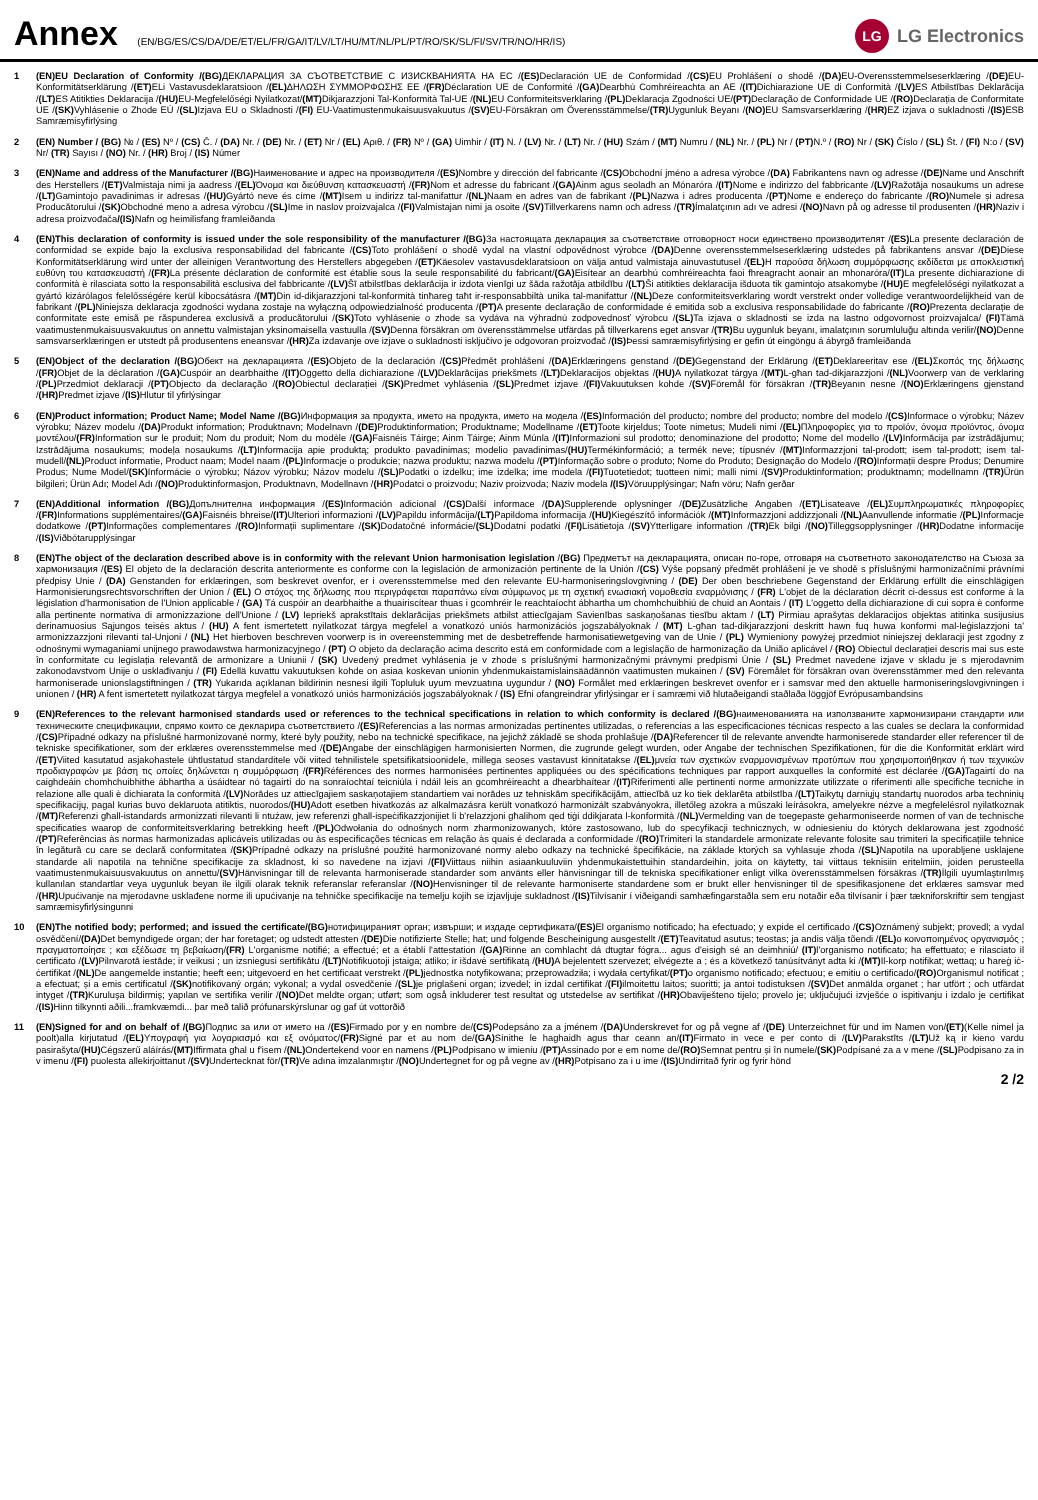Annex (EN/BG/ES/CS/DA/DE/ET/EL/FR/GA/IT/LV/LT/HU/MT/NL/PL/PT/RO/SK/SL/FI/SV/TR/NO/HR/IS)
LG
LG Electronics
1 (EN)EU Declaration of Conformity /(BG) ДЕКЛАРАЦИЯ ЗА СЪОТВЕТСТВИЕ С ИЗИСКВАНИЯТА НА ЕС /(ES) Declaración UE de Conformidad /(CS) EU Prohlášení o shodě /(DA) EU-Overensstemmelseserklæring /(DE) EU-Konformitätserklärung /(ET) ELi Vastavusdeklaratsioon /(EL) ΔΗΛΩΣΗ ΣΥΜΜΟΡΦΩΣΗΣ ΕΕ /(FR) Déclaration UE de Conformité /(GA) Dearbhú Comhréireachta an AE /(IT) Dichiarazione UE di Conformità /(LV) ES Atbilstības Deklarācija /(LT) ES Atitikties Deklaracija /(HU) EU-Megfelelőségi Nyilatkozat/(MT) Dikjarazzjoni Tal-Konformità Tal-UE /(NL) EU Conformiteitsverklaring /(PL) Deklaracja Zgodności UE/(PT) Declaração de Conformidade UE /(RO) Declarația de Conformitate UE /(SK) Vyhlásenie o Zhode EÚ /(SL) Izjava EU o Skladnosti /(FI) EU-Vaatimustenmukaisuusvakuutus /(SV) EU-Försäkran om Överensstämmelse/(TR) Uygunluk Beyanı /(NO) EU Samsvarserklæring /(HR) EZ izjava o sukladnosti /(IS) ESB Samræmisyfirlýsing
2 (EN) Number / (BG) № / (ES) Nº / (CS) Č. / (DA) Nr. / (DE) Nr. / (ET) Nr / (EL) Αριθ. / (FR) Nº / (GA) Uimhir / (IT) N. / (LV) Nr. / (LT) Nr. / (HU) Szám / (MT) Numru / (NL) Nr. / (PL) Nr / (PT) N.º / (RO) Nr / (SK) Číslo / (SL) Št. / (FI) N:o / (SV) Nr/ (TR) Sayısı / (NO) Nr. / (HR) Broj / (IS) Númer
3 (EN)Name and address of the Manufacturer /(BG) Наименование и адрес на производителя /(ES) Nombre y dirección del fabricante /(CS) Obchodní jméno a adresa výrobce /(DA) Fabrikantens navn og adresse /(DE) Name und Anschrift des Herstellers /(ET) Valmistaja nimi ja aadress /(EL) Όνομα και διεύθυνση κατασκευαστή /(FR) Nom et adresse du fabricant /(GA) Ainm agus seoladh an Mónaróra /(IT) Nome e indirizzo del fabbricante /(LV) Ražotāja nosaukums un adrese /(LT) Gamintojo pavadinimas ir adresas /(HU) Gyártó neve és címe /(MT) Isem u indirizz tal-manifattur /(NL) Naam en adres van de fabrikant /(PL) Nazwa i adres producenta /(PT) Nome e endereço do fabricante /(RO) Numele și adresa Producătorului /(SK) Obchodné meno a adresa výrobcu /(SL) Ime in naslov proizvajalca /(FI) Valmistajan nimi ja osoite /(SV) Tillverkarens namn och adress /(TR) İmalatçının adı ve adresi /(NO) Navn på og adresse til produsenten /(HR) Naziv i adresa proizvođača/(IS) Nafn og heimilisfang framleiðanda
4 (EN)This declaration of conformity is issued under the sole responsibility of the manufacturer /(BG) За настоящата декларация за съответствие отговорност носи единствено производителят /(ES) La presente declaración de conformidad se expide bajo la exclusiva responsabilidad del fabricante /(CS) Toto prohlášení o shodě vydal na vlastní odpovědnost výrobce /(DA) Denne overensstemmelseserklæring udstedes på fabrikantens ansvar /(DE) Diese Konformitätserklärung wird unter der alleinigen Verantwortung des Herstellers abgegeben /(ET) Käesolev vastavusdeklaratsioon on välja antud valmistaja ainuvastutusel /(EL) Η παρούσα δήλωση συμμόρφωσης εκδίδεται με αποκλειστική ευθύνη του κατασκευαστή /(FR) La présente déclaration de conformité est établie sous la seule responsabilité du fabricant/(GA) Eisítear an dearbhú comhréireachta faoi fhreagracht aonair an mhonaróra/(IT) La presente dichiarazione di conformità è rilasciata sotto la responsabilità esclusiva del fabbricante /(LV) Šī atbilstības deklarācija ir izdota vienīgi uz šāda ražotāja atbildību /(LT) Ši atitikties deklaracija išduota tik gamintojo atsakomybe /(HU) E megfelelőségi nyilatkozat a gyártó kizárólagos felelősségére kerül kibocsátásra /(MT) Din id-dikjarazzjoni tal-konformità tinħareg taħt ir-responsabbiltà unika tal-manifattur /(NL) Deze conformiteitsverklaring wordt verstrekt onder volledige verantwoordelijkheid van de fabrikant /(PL) Niniejsza deklaracja zgodności wydana zostaje na wyłączną odpowiedzialność producenta /(PT) A presente declaração de conformidade é emitida sob a exclusiva responsabilidade do fabricante /(RO) Prezenta declarație de conformitate este emisă pe răspunderea exclusivă a producătorului /(SK) Toto vyhlásenie o zhode sa vydáva na výhradnú zodpovednosť výrobcu /(SL) Ta izjava o skladnosti se izda na lastno odgovornost proizvajalca/ (FI) Tämä vaatimustenmukaisuusvakuutus on annettu valmistajan yksinomaisella vastuulla /(SV) Denna försäkran om överensstämmelse utfärdas på tillverkarens eget ansvar /(TR) Bu uygunluk beyanı, imalatçının sorumluluğu altında verilir/(NO) Denne samsvarserklæringen er utstedt på produsentens eneansvar /(HR) Za izdavanje ove izjave o sukladnosti isključivo je odgovoran proizvođač /(IS) Þessi samræmisyfirlýsing er gefin út eingöngu á ábyrgð framleiðanda
5 (EN)Object of the declaration /(BG) Обект на декларацията /(ES) Objeto de la declaración /(CS) Předmět prohlášení /(DA) Erklæringens genstand /(DE) Gegenstand der Erklärung /(ET) Deklareeritav ese /(EL) Σκοπός της δήλωσης /(FR) Objet de la déclaration /(GA) Cuspóir an dearbhaithe /(IT) Oggetto della dichiarazione /(LV) Deklarācijas priekšmets /(LT) Deklaracijos objektas /(HU) A nyilatkozat tárgya /(MT) L-għan tad-dikjarazzjoni /(NL) Voorwerp van de verklaring /(PL) Przedmiot deklaracji /(PT) Objecto da declaração /(RO) Obiectul declarației /(SK) Predmet vyhlásenia /(SL) Predmet izjave /(FI) Vakuutuksen kohde /(SV) Föremål för försäkran /(TR) Beyanın nesne /(NO) Erklæringens gjenstand /(HR) Predmet izjave /(IS) Hlutur til yfirlýsingar
6 (EN)Product information; Product Name; Model Name /(BG) Информация за продукта, името на продукта, името на модела /(ES) Información del producto; nombre del producto; nombre del modelo /(CS) Informace o výrobku; Název výrobku; Název modelu /(DA) Produkt information; Produktnavn; Modelnavn /(DE) Produktinformation; Produktname; Modellname /(ET) Toote kirjeldus; Toote nimetus; Mudeli nimi /(EL) Πληροφορίες για το προϊόν, όνομα προϊόντος, όνομα μοντέλου/(FR) Information sur le produit; Nom du produit; Nom du modèle /(GA) Faisnéis Táirge; Ainm Táirge; Ainm Múnla /(IT) Informazioni sul prodotto; denominazione del prodotto; Nome del modello /(LV) Informācija par izstrādājumu; Izstrādājuma nosaukums; modeļa nosaukums /(LT) Informacija apie produktą; produkto pavadinimas; modelio pavadinimas/(HU) Termékinformáció; a termék neve; típusnév /(MT) Informazzjoni tal-prodott; isem tal-prodott; isem tal-mudell/(NL) Product informatie, Product naam; Model naam /(PL) Informacje o produkcie; nazwa produktu; nazwa modelu /(PT) Informação sobre o produto; Nome do Produto; Designação do Modelo /(RO) Informații despre Produs; Denumire Produs; Nume Model/(SK) Informácie o výrobku; Názov výrobku; Názov modelu /(SL) Podatki o izdelku; ime izdelka; ime modela /(FI) Tuotetiedot; tuotteen nimi; malli nimi /(SV) Produktinformation; produktnamn; modellnamn /(TR) Ürün bilgileri; Ürün Adı; Model Adı /(NO) Produktinformasjon, Produktnavn, Modellnavn /(HR) Podatci o proizvodu; Naziv proizvoda; Naziv modela /(IS) Vöruupplýsingar; Nafn vöru; Nafn gerðar
7 (EN)Additional information /(BG) Допълнителна информация /(ES) Información adicional /(CS) Další informace /(DA) Supplerende oplysninger /(DE) Zusätzliche Angaben /(ET) Lisateave /(EL) Συμπληρωματικές πληροφορίες /(FR) Informations supplémentaires/(GA) Faisnéis bhreise/(IT) Ulteriori informazioni /(LV) Papildu informācija/(LT) Papildoma informacija /(HU) Kiegészítő információk /(MT) Informazzjoni addizzjonali /(NL) Aanvullende informatie /(PL) Informacje dodatkowe /(PT) Informações complementares /(RO) Informații suplimentare /(SK) Dodatočné informácie/(SL) Dodatni podatki /(FI) Lisätietoja /(SV) Ytterligare information /(TR) Ek bilgi /(NO) Tilleggsopplysninger /(HR) Dodatne informacije /(IS) Viðbótarupplýsingar
8 (EN)The object of the declaration described above is in conformity with the relevant Union harmonisation legislation /(BG) Предметът на декларацията, описан по-горе, отговаря на съответното законодателство на Съюза за хармонизация /(ES) El objeto de la declaración descrita anteriormente es conforme con la legislación de armonización pertinente de la Unión /(CS) Výše popsaný předmět prohlášení je ve shodě s příslušnými harmonizačními právními předpisy Unie / (DA) Genstanden for erklæringen, som beskrevet ovenfor, er i overensstemmelse med den relevante EU-harmoniseringslovgivning / (DE) Der oben beschriebene Gegenstand der Erklärung erfüllt die einschlägigen Harmonisierungsrechtsvorschriften der Union / (EL) Ο στόχος της δήλωσης που περιγράφεται παραπάνω είναι σύμφωνος με τη σχετική ενωσιακή νομοθεσία εναρμόνισης / (FR) L'objet de la déclaration décrit ci-dessus est conforme à la législation d'harmonisation de l'Union applicable / (GA) Tá cuspóir an dearbhaithe a thuairiscítear thuas i gcomhréir le reachtaíocht ábhartha um chomhchuibhiú de chuid an Aontais / (IT) L'oggetto della dichiarazione di cui sopra è conforme alla pertinente normativa di armonizzazione dell'Unione / (LV) Iepriekš aprakstītais deklarācijas priekšmets atbilst attiecīgajam Savienības saskaņošanas tiesību aktam / (LT) Pirmiau aprašytas deklaracijos objektas atitinka susijusius derinamuosius Sąjungos teisės aktus / (HU) A fent ismertetett nyilatkozat tárgya megfelel a vonatkozó uniós harmonizációs jogszabályoknak / (MT) L-għan tad-dikjarazzjoni deskritt hawn fuq huwa konformi mal-leġislazzjoni ta' armonizzazzjoni rilevanti tal-Unjoni / (NL) Het hierboven beschreven voorwerp is in overeenstemming met de desbetreffende harmonisatiewetgeving van de Unie / (PL) Wymieniony powyżej przedmiot niniejszej deklaracji jest zgodny z odnośnymi wymaganiami unijnego prawodawstwa harmonizacyjnego / (PT) O objeto da declaração acima descrito está em conformidade com a legislação de harmonização da União aplicável / (RO) Obiectul declarației descris mai sus este în conformitate cu legislația relevantă de armonizare a Uniunii / (SK) Uvedený predmet vyhlásenia je v zhode s príslušnými harmonizačnými právnymi predpismi Únie / (SL) Predmet navedene izjave v skladu je s mjerodavnim zakonodavstvom Unije o usklađivanju / (FI) Edellä kuvattu vakuutuksen kohde on asiaa koskevan unionin yhdenmukaistamislainsäädännön vaatimusten mukainen / (SV) Föremålet för försäkran ovan överensstämmer med den relevanta harmoniserade unionslagstiftningen / (TR) Yukarıda açıklanan bildirinin nesnesi ilgili Topluluk uyum mevzuatına uygundur / (NO) Formålet med erklæringen beskrevet ovenfor er i samsvar med den aktuelle harmoniseringslovgivningen i unionen / (HR) A fent ismertetett nyilatkozat tárgya megfelel a vonatkozó uniós harmonizációs jogszabályoknak / (IS) Efni ofangreindrar yfirlýsingar er í samræmi við hlutaðeigandi staðlaða löggjöf Evrópusambandsins
9 (EN)References to the relevant harmonised standards used or references to the technical specifications in relation to which conformity is declared /(BG) наименованията на използваните хармонизирани стандарти или техническите спецификации, спрямо които се декларира съответствието /(ES) Referencias a las normas armonizadas pertinentes utilizadas, o referencias a las especificaciones técnicas respecto a las cuales se declara la conformidad /(CS) Případné odkazy na příslušné harmonizované normy, které byly použity, nebo na technické specifikace, na jejichž základě se shoda prohlašuje /(DA) Referencer til de relevante anvendte harmoniserede standarder eller referencer til de tekniske specifikationer, som der erklæres overensstemmelse med /(DE) Angabe der einschlägigen harmonisierten Normen, die zugrunde gelegt wurden, oder Angabe der technischen Spezifikationen, für die die Konformität erklärt wird /(ET) Viited kasutatud asjakohastele ühtlustatud standarditele või viited tehnilistele spetsifikatsioonidele, millega seoses vastavust kinnitatakse /(EL) μνεία των σχετικών εναρμονισμένων προτύπων που χρησιμοποιήθηκαν ή των τεχνικών προδιαγραφών με βάση τις οποίες δηλώνεται η συμμόρφωση /(FR) Références des normes harmonisées pertinentes appliquées ou des spécifications techniques par rapport auxquelles la conformité est déclarée /(GA) Tagairtí do na caighdeáin chomhchuibhithe ábhartha a úsáidtear nó tagairtí do na sonraíochtaí teicniúla i ndáil leis an gcomhréireacht a dhearbhaítear /(IT) Riferimenti alle pertinenti norme armonizzate utilizzate o riferimenti alle specifiche tecniche in relazione alle quali è dichiarata la conformità /(LV) Norādes uz attiecīgajiem saskaņotajiem standartiem vai norādes uz tehniskām specifikācijām, attiecībā uz ko tiek deklarēta atbilstība /(LT) Taikytų darniųjų standartų nuorodos arba techninių specifikacijų, pagal kurias buvo deklaruota atitiktis, nuorodos/(HU) Adott esetben hivatkozás az alkalmazásra került vonatkozó harmonizált szabványokra, illetőleg azokra a műszaki leírásokra, amelyekre nézve a megfelelésrol nyilatkoznak /(MT) Referenzi għall-istandards armonizzati rilevanti li ntużaw, jew referenzi għall-ispeċifikazzjonijiet li b'relazzjoni għalihom qed tiġi ddikjarata l-konformità /(NL) Vermelding van de toegepaste geharmoniseerde normen of van de technische specificaties waarop de conformiteitsverklaring betrekking heeft /(PL) Odwołania do odnośnych norm zharmonizowanych, które zastosowano, lub do specyfikacji technicznych, w odniesieniu do których deklarowana jest zgodność /(PT) Referências às normas harmonizadas aplicáveis utilizadas ou às especificações técnicas em relação às quais é declarada a conformidade /(RO) Trimiteri la standardele armonizate relevante folosite sau trimiteri la specificațiile tehnice în legătură cu care se declară conformitatea /(SK) Prípadné odkazy na príslušné použité harmonizované normy alebo odkazy na technické špecifikácie, na základe ktorých sa vyhlasuje zhoda /(SL) Napotila na uporabljene usklajene standarde ali napotila na tehnične specifikacije za skladnost, ki so navedene na izjavi /(FI) Viittaus niihin asiaankuuluviin yhdenmukaistettuihin standardeihin, joita on käytetty, tai viittaus teknisiin eritelmiin, joiden perusteella vaatimustenmukaisuusvakuutus on annettu/(SV) Hänvisningar till de relevanta harmoniserade standarder som använts eller hänvisningar till de tekniska specifikationer enligt vilka överensstämmelsen försäkras /(TR) İlgili uyumlaştırılmış kullanılan standartlar veya uygunluk beyan ile ilgili olarak teknik referanslar referanslar /(NO) Henvisninger til de relevante harmoniserte standardene som er brukt eller henvisninger til de spesifikasjonene det erklæres samsvar med /(HR) Upućivanje na mjerodavne usklađene norme ili upućivanje na tehničke specifikacije na temelju kojih se izjavljuje sukladnost /(IS) Tilvísanir í viðeigandi samhæfingarstaðla sem eru notaðir eða tilvísanir í þær tækniforskriftir sem tengjast samræmisyfirlýsingunni
10 (EN)The notified body; performed; and issued the certificate/(BG) нотифицираният орган; извърши; и издаде сертификата/(ES) El organismo notificado; ha efectuado; y expide el certificado /(CS) Oznámený subjekt; provedl; a vydal osvědčení/(DA) Det bemyndigede organ; der har foretaget; og udstedt attesten /(DE) Die notifizierte Stelle; hat; und folgende Bescheinigung ausgestellt /(ET) Teavitatud asutus; teostas; ja andis välja tõendi /(EL) ο κοινοποιημένος οργανισμός ; πραγματοποίησε ; και εξέδωσε τη βεβαίωση/(FR) L'organisme notifié; a effectué; et a établi l'attestation /(GA) Rinne an comhlacht dá dtugtar fógra... agus d'eisigh sé an deimhniú/ (IT) l'organismo notificato; ha effettuato; e rilasciato il certificato /(LV) Pilnvarotā iestāde; ir veikusi ; un izsniegusi sertifikātu /(LT) Notifikuotoji įstaiga; atliko; ir išdavė sertifikatą /(HU) A bejelentett szervezet; elvégezte a ; és a következő tanúsítványt adta ki /(MT) Il-korp notifikat; wettaq; u ħareġ iċ-ċertifikat /(NL) De aangemelde instantie; heeft een; uitgevoerd en het certificaat verstrekt /(PL) jednostka notyfikowana; przeprowadziła; i wydała certyfikat/(PT) o organismo notificado; efectuou; e emitiu o certificado/(RO) Organismul notificat ; a efectuat; și a emis certificatul /(SK) notifikovaný orgán; vykonal; a vydal osvedčenie /(SL) je priglašeni organ; izvedel; in izdal certifikat /(FI) ilmoitettu laitos; suoritti; ja antoi todistuksen /(SV) Det anmälda organet ; har utfört ; och utfärdat intyget /(TR) Kuruluşa bildirmiş; yapılan ve sertifika verilir /(NO) Det meldte organ; utført; som også inkluderer test resultat og utstedelse av sertifikat /(HR) Obaviješteno tijelo; provelo je; uključujući izvješće o ispitivanju i izdalo je certifikat /(IS) Hinn tilkynnti aðili...framkvæmdi... þar með talið prófunarskýrslunar og gaf út vottorðið
11 (EN)Signed for and on behalf of /(BG) Подпис за или от името на /(ES) Firmado por y en nombre de/(CS) Podepsáno za a jménem /(DA) Underskrevet for og på vegne af /(DE) Unterzeichnet für und im Namen von/(ET)(Kelle nimel ja poolt)alla kirjutatud /(EL) Υπογραφή για λογαριασμό και εξ ονόματος/(FR) Signé par et au nom de/(GA) Sínithe le haghaidh agus thar ceann an/(IT) Firmato in vece e per conto di /(LV) Parakstīts /(LT) Už ką ir kieno vardu pasirašyta/(HU) Cégszerű aláírás/(MT) Iffirmata għal u f'isem /(NL) Ondertekend voor en namens /(PL) Podpisano w imieniu /(PT) Assinado por e em nome de/(RO) Semnat pentru și în numele/(SK) Podpísané za a v mene /(SL) Podpisano za in v imenu /(FI) puolesta allekirjoittanut /(SV) Undertecknat för/(TR) Ve adına imzalanmıştır /(NO) Undertegnet for og på vegne av /(HR) Potpisano za i u ime /(IS) Undirritað fyrir og fyrir hönd
2 /2